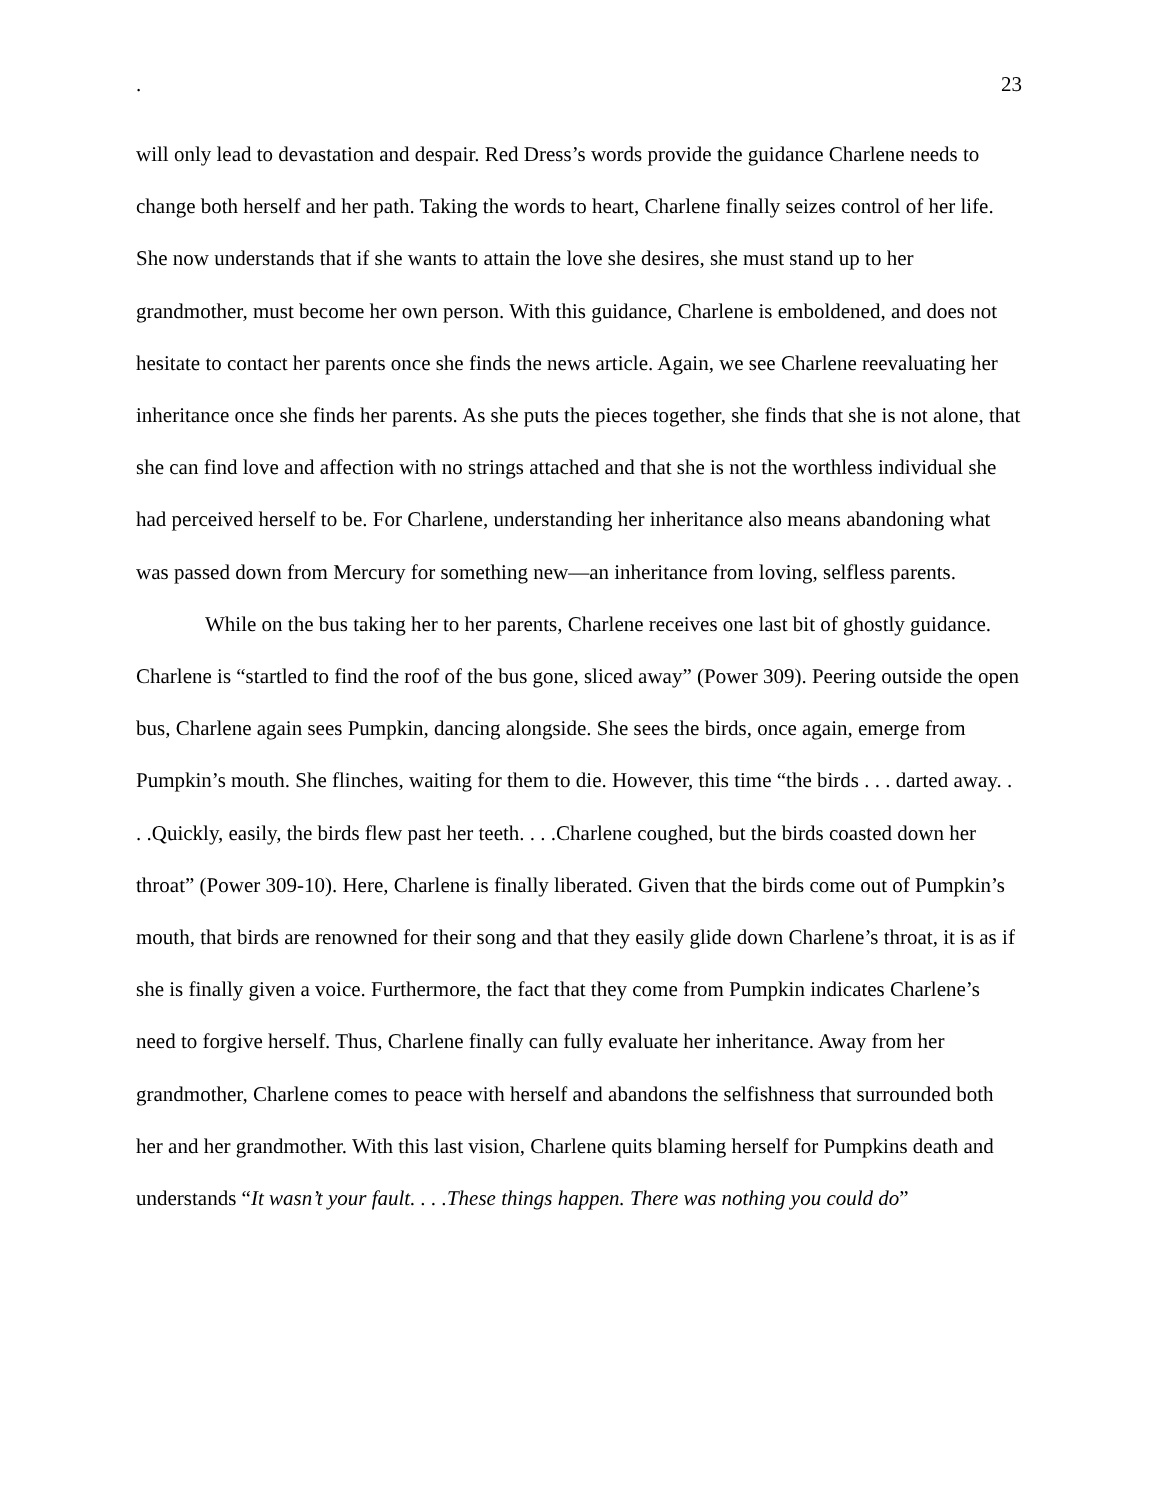. 23
will only lead to devastation and despair. Red Dress’s words provide the guidance Charlene needs to change both herself and her path. Taking the words to heart, Charlene finally seizes control of her life. She now understands that if she wants to attain the love she desires, she must stand up to her grandmother, must become her own person. With this guidance, Charlene is emboldened, and does not hesitate to contact her parents once she finds the news article. Again, we see Charlene reevaluating her inheritance once she finds her parents. As she puts the pieces together, she finds that she is not alone, that she can find love and affection with no strings attached and that she is not the worthless individual she had perceived herself to be. For Charlene, understanding her inheritance also means abandoning what was passed down from Mercury for something new—an inheritance from loving, selfless parents.
While on the bus taking her to her parents, Charlene receives one last bit of ghostly guidance. Charlene is “startled to find the roof of the bus gone, sliced away” (Power 309). Peering outside the open bus, Charlene again sees Pumpkin, dancing alongside. She sees the birds, once again, emerge from Pumpkin’s mouth. She flinches, waiting for them to die. However, this time “the birds . . . darted away. . . .Quickly, easily, the birds flew past her teeth. . . .Charlene coughed, but the birds coasted down her throat” (Power 309-10). Here, Charlene is finally liberated. Given that the birds come out of Pumpkin’s mouth, that birds are renowned for their song and that they easily glide down Charlene’s throat, it is as if she is finally given a voice. Furthermore, the fact that they come from Pumpkin indicates Charlene’s need to forgive herself. Thus, Charlene finally can fully evaluate her inheritance. Away from her grandmother, Charlene comes to peace with herself and abandons the selfishness that surrounded both her and her grandmother. With this last vision, Charlene quits blaming herself for Pumpkins death and understands “It wasn’t your fault. . . .These things happen. There was nothing you could do”